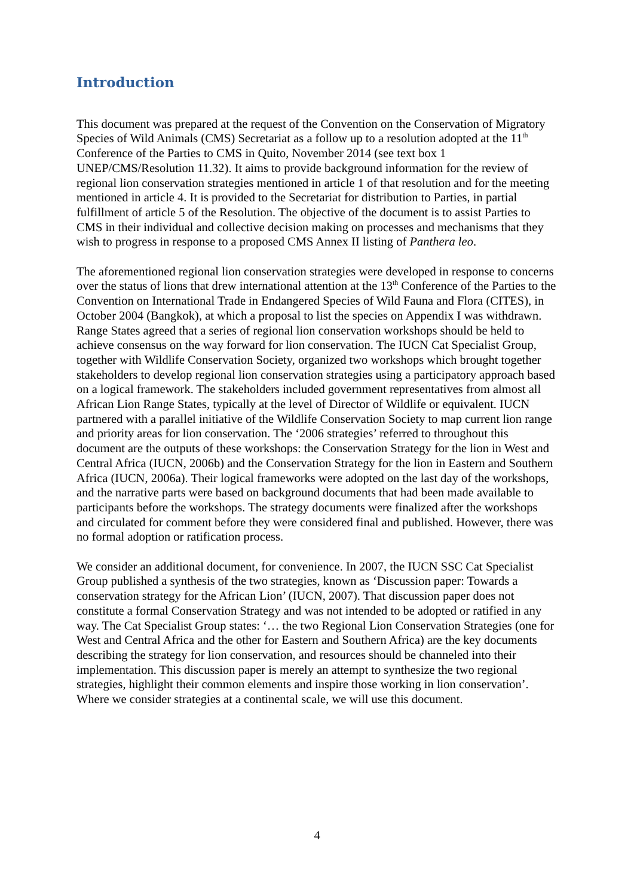Introduction
This document was prepared at the request of the Convention on the Conservation of Migratory Species of Wild Animals (CMS) Secretariat as a follow up to a resolution adopted at the 11<sup>th</sup> Conference of the Parties to CMS in Quito, November 2014 (see text box 1 UNEP/CMS/Resolution 11.32). It aims to provide background information for the review of regional lion conservation strategies mentioned in article 1 of that resolution and for the meeting mentioned in article 4. It is provided to the Secretariat for distribution to Parties, in partial fulfillment of article 5 of the Resolution. The objective of the document is to assist Parties to CMS in their individual and collective decision making on processes and mechanisms that they wish to progress in response to a proposed CMS Annex II listing of Panthera leo.
The aforementioned regional lion conservation strategies were developed in response to concerns over the status of lions that drew international attention at the 13<sup>th</sup> Conference of the Parties to the Convention on International Trade in Endangered Species of Wild Fauna and Flora (CITES), in October 2004 (Bangkok), at which a proposal to list the species on Appendix I was withdrawn. Range States agreed that a series of regional lion conservation workshops should be held to achieve consensus on the way forward for lion conservation. The IUCN Cat Specialist Group, together with Wildlife Conservation Society, organized two workshops which brought together stakeholders to develop regional lion conservation strategies using a participatory approach based on a logical framework. The stakeholders included government representatives from almost all African Lion Range States, typically at the level of Director of Wildlife or equivalent. IUCN partnered with a parallel initiative of the Wildlife Conservation Society to map current lion range and priority areas for lion conservation. The ‘2006 strategies’ referred to throughout this document are the outputs of these workshops: the Conservation Strategy for the lion in West and Central Africa (IUCN, 2006b) and the Conservation Strategy for the lion in Eastern and Southern Africa (IUCN, 2006a). Their logical frameworks were adopted on the last day of the workshops, and the narrative parts were based on background documents that had been made available to participants before the workshops. The strategy documents were finalized after the workshops and circulated for comment before they were considered final and published. However, there was no formal adoption or ratification process.
We consider an additional document, for convenience. In 2007, the IUCN SSC Cat Specialist Group published a synthesis of the two strategies, known as ‘Discussion paper: Towards a conservation strategy for the African Lion’ (IUCN, 2007). That discussion paper does not constitute a formal Conservation Strategy and was not intended to be adopted or ratified in any way. The Cat Specialist Group states: ‘… the two Regional Lion Conservation Strategies (one for West and Central Africa and the other for Eastern and Southern Africa) are the key documents describing the strategy for lion conservation, and resources should be channeled into their implementation. This discussion paper is merely an attempt to synthesize the two regional strategies, highlight their common elements and inspire those working in lion conservation’. Where we consider strategies at a continental scale, we will use this document.
4